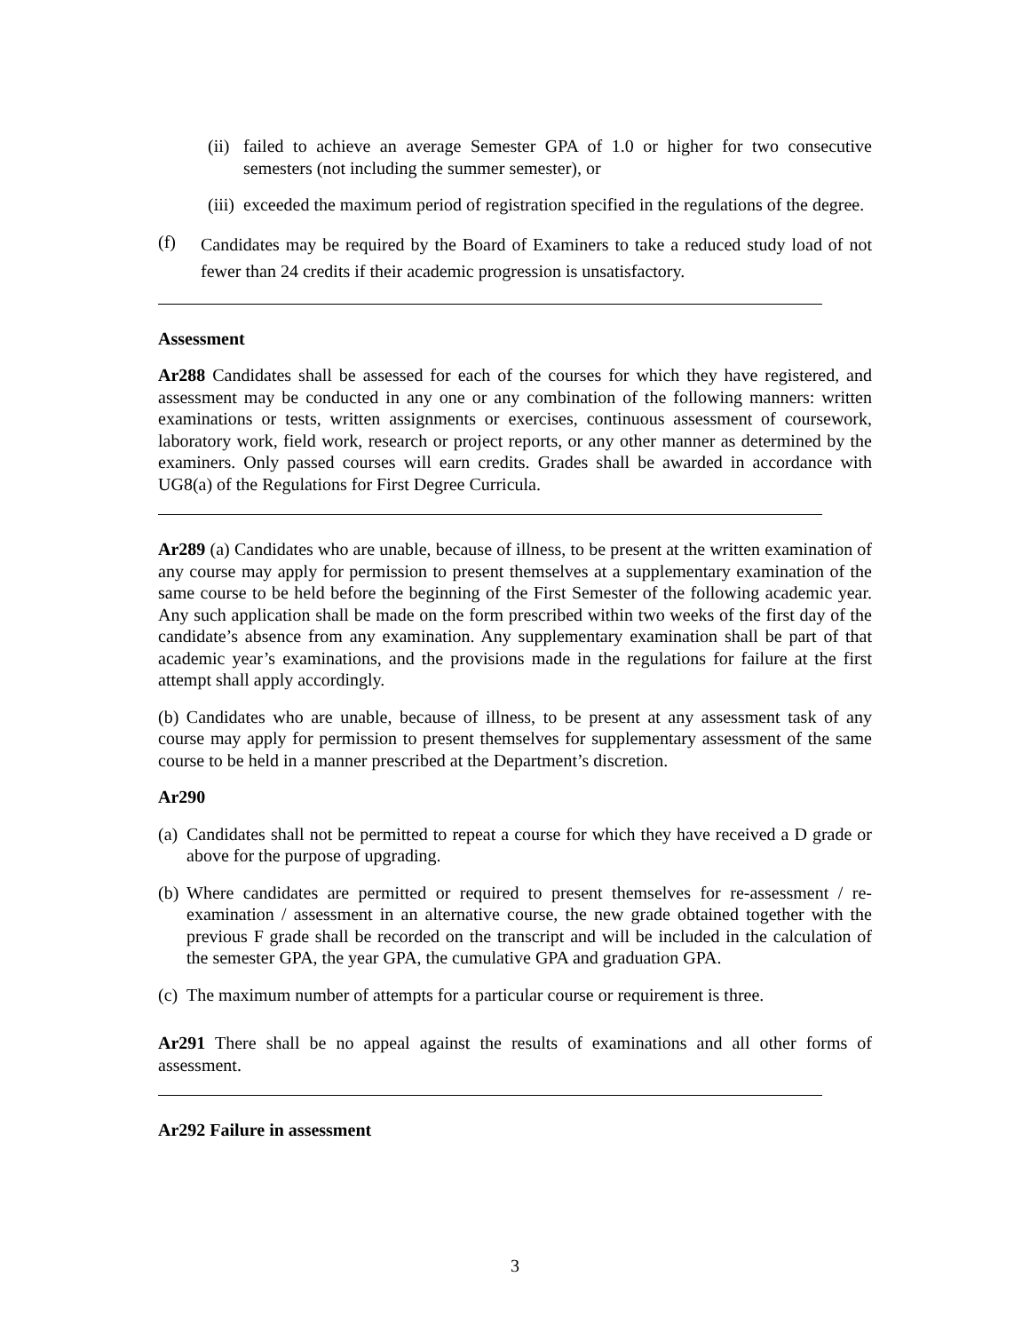(ii)
failed to achieve an average Semester GPA of 1.0 or higher for two consecutive semesters (not including the summer semester), or
(iii)
exceeded the maximum period of registration specified in the regulations of the degree.
(f)
Candidates may be required by the Board of Examiners to take a reduced study load of not fewer than 24 credits if their academic progression is unsatisfactory.
Assessment
Ar288 Candidates shall be assessed for each of the courses for which they have registered, and assessment may be conducted in any one or any combination of the following manners: written examinations or tests, written assignments or exercises, continuous assessment of coursework, laboratory work, field work, research or project reports, or any other manner as determined by the examiners. Only passed courses will earn credits. Grades shall be awarded in accordance with UG8(a) of the Regulations for First Degree Curricula.
Ar289 (a) Candidates who are unable, because of illness, to be present at the written examination of any course may apply for permission to present themselves at a supplementary examination of the same course to be held before the beginning of the First Semester of the following academic year. Any such application shall be made on the form prescribed within two weeks of the first day of the candidate’s absence from any examination. Any supplementary examination shall be part of that academic year’s examinations, and the provisions made in the regulations for failure at the first attempt shall apply accordingly.
(b) Candidates who are unable, because of illness, to be present at any assessment task of any course may apply for permission to present themselves for supplementary assessment of the same course to be held in a manner prescribed at the Department’s discretion.
Ar290
(a)
Candidates shall not be permitted to repeat a course for which they have received a D grade or above for the purpose of upgrading.
(b)
Where candidates are permitted or required to present themselves for re-assessment / re-examination / assessment in an alternative course, the new grade obtained together with the previous F grade shall be recorded on the transcript and will be included in the calculation of the semester GPA, the year GPA, the cumulative GPA and graduation GPA.
(c)
The maximum number of attempts for a particular course or requirement is three.
Ar291 There shall be no appeal against the results of examinations and all other forms of assessment.
Ar292 Failure in assessment
3